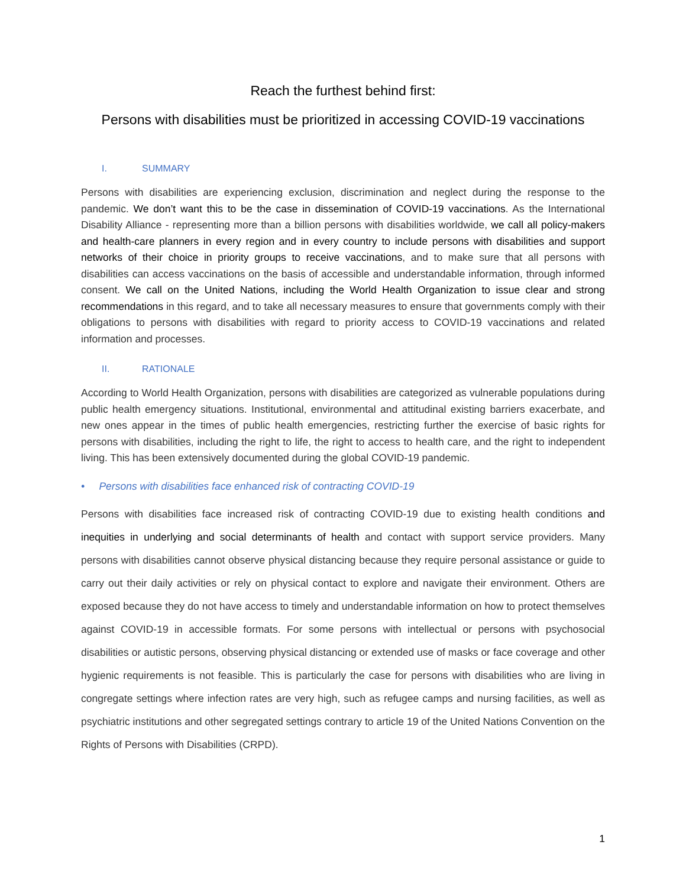Reach the furthest behind first:
Persons with disabilities must be prioritized in accessing COVID-19 vaccinations
I. SUMMARY
Persons with disabilities are experiencing exclusion, discrimination and neglect during the response to the pandemic. We don’t want this to be the case in dissemination of COVID-19 vaccinations. As the International Disability Alliance - representing more than a billion persons with disabilities worldwide, we call all policy-makers and health-care planners in every region and in every country to include persons with disabilities and support networks of their choice in priority groups to receive vaccinations, and to make sure that all persons with disabilities can access vaccinations on the basis of accessible and understandable information, through informed consent. We call on the United Nations, including the World Health Organization to issue clear and strong recommendations in this regard, and to take all necessary measures to ensure that governments comply with their obligations to persons with disabilities with regard to priority access to COVID-19 vaccinations and related information and processes.
II. RATIONALE
According to World Health Organization, persons with disabilities are categorized as vulnerable populations during public health emergency situations. Institutional, environmental and attitudinal existing barriers exacerbate, and new ones appear in the times of public health emergencies, restricting further the exercise of basic rights for persons with disabilities, including the right to life, the right to access to health care, and the right to independent living. This has been extensively documented during the global COVID-19 pandemic.
• Persons with disabilities face enhanced risk of contracting COVID-19
Persons with disabilities face increased risk of contracting COVID-19 due to existing health conditions and inequities in underlying and social determinants of health and contact with support service providers. Many persons with disabilities cannot observe physical distancing because they require personal assistance or guide to carry out their daily activities or rely on physical contact to explore and navigate their environment. Others are exposed because they do not have access to timely and understandable information on how to protect themselves against COVID-19 in accessible formats. For some persons with intellectual or persons with psychosocial disabilities or autistic persons, observing physical distancing or extended use of masks or face coverage and other hygienic requirements is not feasible. This is particularly the case for persons with disabilities who are living in congregate settings where infection rates are very high, such as refugee camps and nursing facilities, as well as psychiatric institutions and other segregated settings contrary to article 19 of the United Nations Convention on the Rights of Persons with Disabilities (CRPD).
1